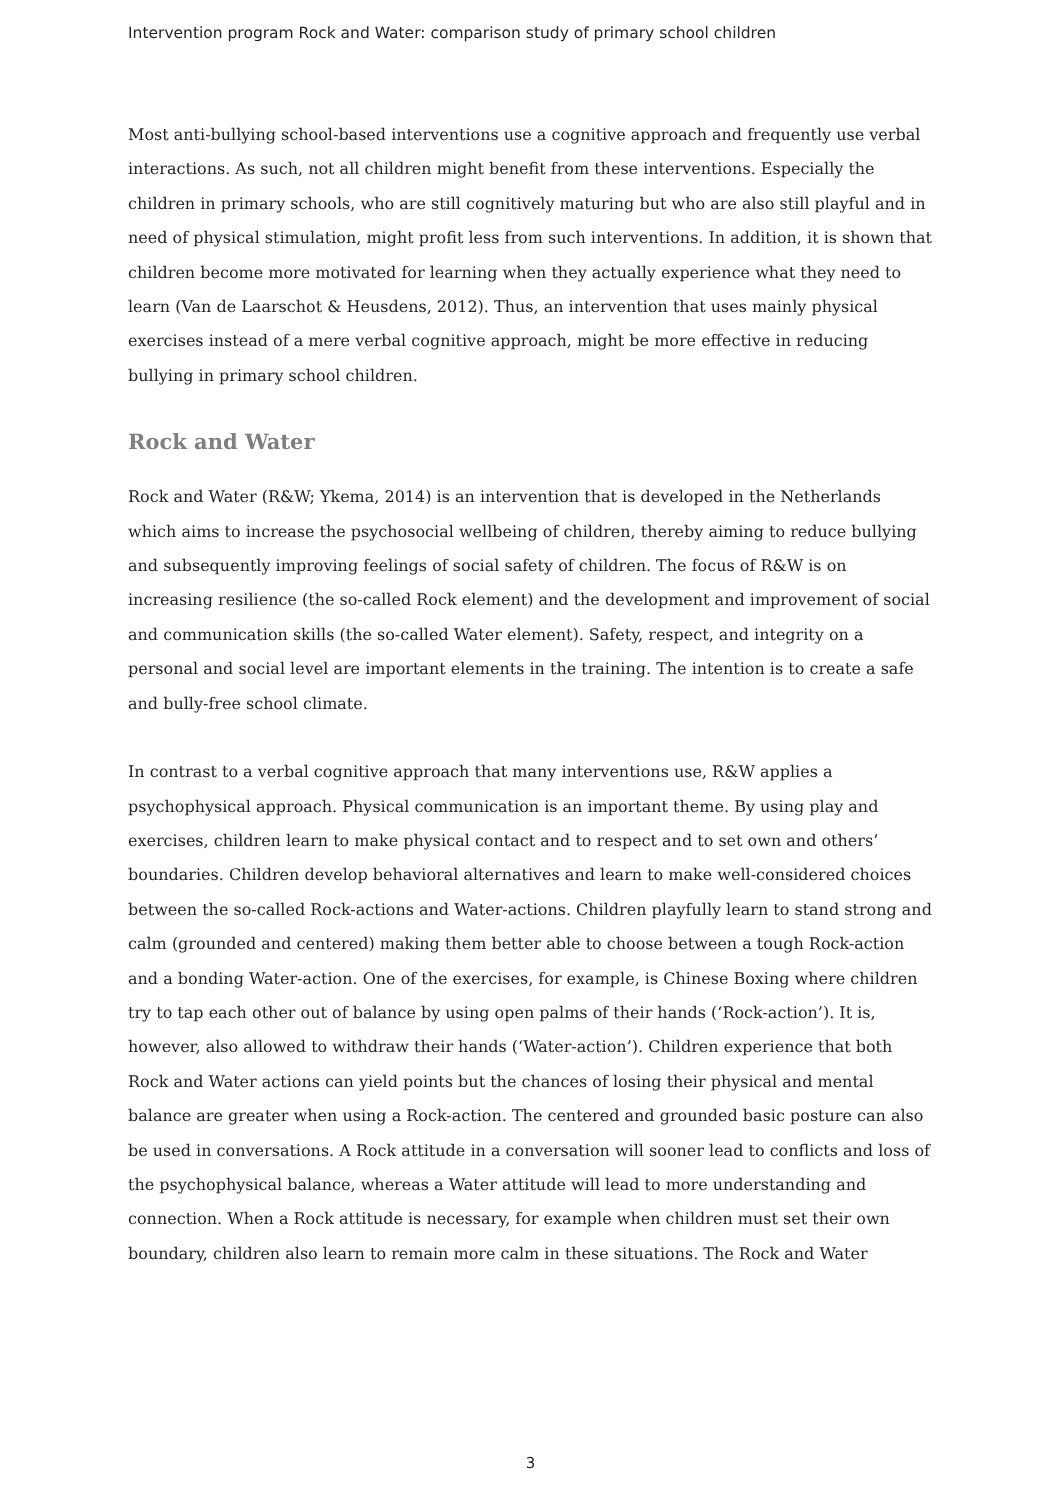Intervention program Rock and Water: comparison study of primary school children
Most anti-bullying school-based interventions use a cognitive approach and frequently use verbal interactions. As such, not all children might benefit from these interventions. Especially the children in primary schools, who are still cognitively maturing but who are also still playful and in need of physical stimulation, might profit less from such interventions. In addition, it is shown that children become more motivated for learning when they actually experience what they need to learn (Van de Laarschot & Heusdens, 2012). Thus, an intervention that uses mainly physical exercises instead of a mere verbal cognitive approach, might be more effective in reducing bullying in primary school children.
Rock and Water
Rock and Water (R&W; Ykema, 2014) is an intervention that is developed in the Netherlands which aims to increase the psychosocial wellbeing of children, thereby aiming to reduce bullying and subsequently improving feelings of social safety of children. The focus of R&W is on increasing resilience (the so-called Rock element) and the development and improvement of social and communication skills (the so-called Water element). Safety, respect, and integrity on a personal and social level are important elements in the training. The intention is to create a safe and bully-free school climate.
In contrast to a verbal cognitive approach that many interventions use, R&W applies a psychophysical approach. Physical communication is an important theme. By using play and exercises, children learn to make physical contact and to respect and to set own and others’ boundaries. Children develop behavioral alternatives and learn to make well-considered choices between the so-called Rock-actions and Water-actions. Children playfully learn to stand strong and calm (grounded and centered) making them better able to choose between a tough Rock-action and a bonding Water-action. One of the exercises, for example, is Chinese Boxing where children try to tap each other out of balance by using open palms of their hands (‘Rock-action’). It is, however, also allowed to withdraw their hands (‘Water-action’). Children experience that both Rock and Water actions can yield points but the chances of losing their physical and mental balance are greater when using a Rock-action. The centered and grounded basic posture can also be used in conversations. A Rock attitude in a conversation will sooner lead to conflicts and loss of the psychophysical balance, whereas a Water attitude will lead to more understanding and connection. When a Rock attitude is necessary, for example when children must set their own boundary, children also learn to remain more calm in these situations. The Rock and Water
3